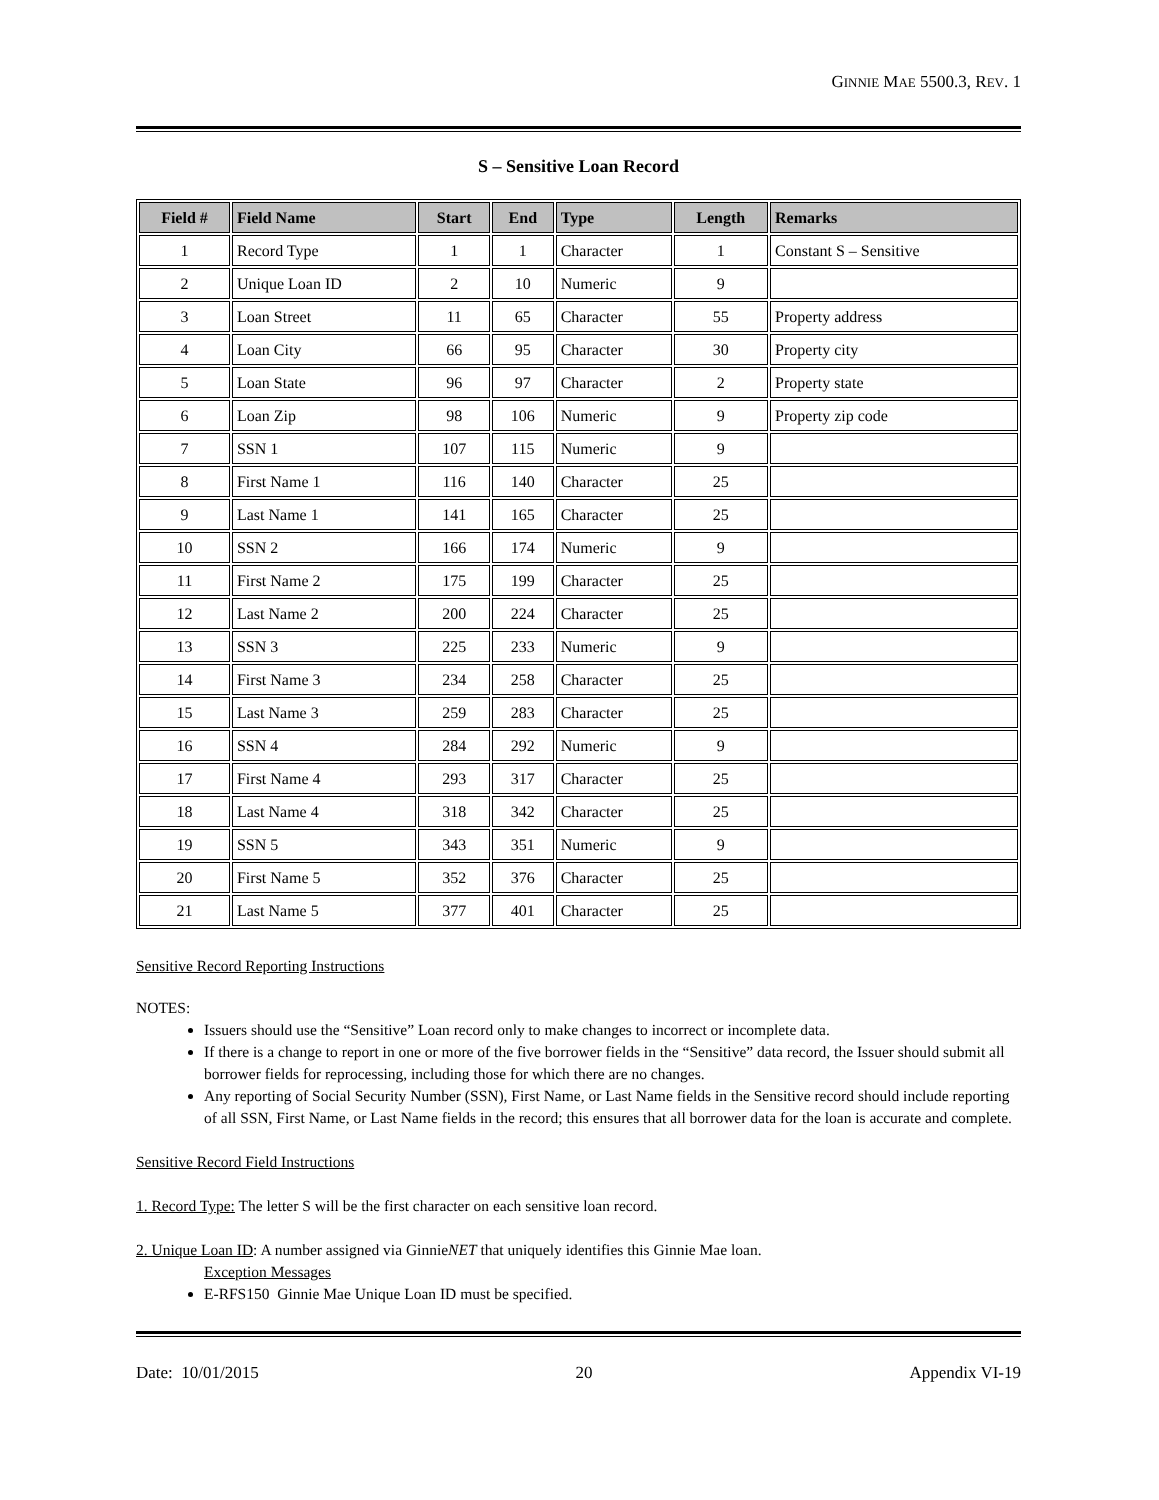GINNIE MAE 5500.3, REV. 1
S – Sensitive Loan Record
| Field # | Field Name | Start | End | Type | Length | Remarks |
| --- | --- | --- | --- | --- | --- | --- |
| 1 | Record Type | 1 | 1 | Character | 1 | Constant S – Sensitive |
| 2 | Unique Loan ID | 2 | 10 | Numeric | 9 | |
| 3 | Loan Street | 11 | 65 | Character | 55 | Property address |
| 4 | Loan City | 66 | 95 | Character | 30 | Property city |
| 5 | Loan State | 96 | 97 | Character | 2 | Property state |
| 6 | Loan Zip | 98 | 106 | Numeric | 9 | Property zip code |
| 7 | SSN 1 | 107 | 115 | Numeric | 9 | |
| 8 | First Name 1 | 116 | 140 | Character | 25 | |
| 9 | Last Name 1 | 141 | 165 | Character | 25 | |
| 10 | SSN 2 | 166 | 174 | Numeric | 9 | |
| 11 | First Name 2 | 175 | 199 | Character | 25 | |
| 12 | Last Name 2 | 200 | 224 | Character | 25 | |
| 13 | SSN 3 | 225 | 233 | Numeric | 9 | |
| 14 | First Name 3 | 234 | 258 | Character | 25 | |
| 15 | Last Name 3 | 259 | 283 | Character | 25 | |
| 16 | SSN 4 | 284 | 292 | Numeric | 9 | |
| 17 | First Name 4 | 293 | 317 | Character | 25 | |
| 18 | Last Name 4 | 318 | 342 | Character | 25 | |
| 19 | SSN 5 | 343 | 351 | Numeric | 9 | |
| 20 | First Name 5 | 352 | 376 | Character | 25 | |
| 21 | Last Name 5 | 377 | 401 | Character | 25 | |
Sensitive Record Reporting Instructions
NOTES:
Issuers should use the “Sensitive” Loan record only to make changes to incorrect or incomplete data.
If there is a change to report in one or more of the five borrower fields in the “Sensitive” data record, the Issuer should submit all borrower fields for reprocessing, including those for which there are no changes.
Any reporting of Social Security Number (SSN), First Name, or Last Name fields in the Sensitive record should include reporting of all SSN, First Name, or Last Name fields in the record; this ensures that all borrower data for the loan is accurate and complete.
Sensitive Record Field Instructions
1. Record Type: The letter S will be the first character on each sensitive loan record.
2. Unique Loan ID: A number assigned via GinnieNET that uniquely identifies this Ginnie Mae loan.
Exception Messages
E-RFS150 Ginnie Mae Unique Loan ID must be specified.
Date: 10/01/2015 20 Appendix VI-19